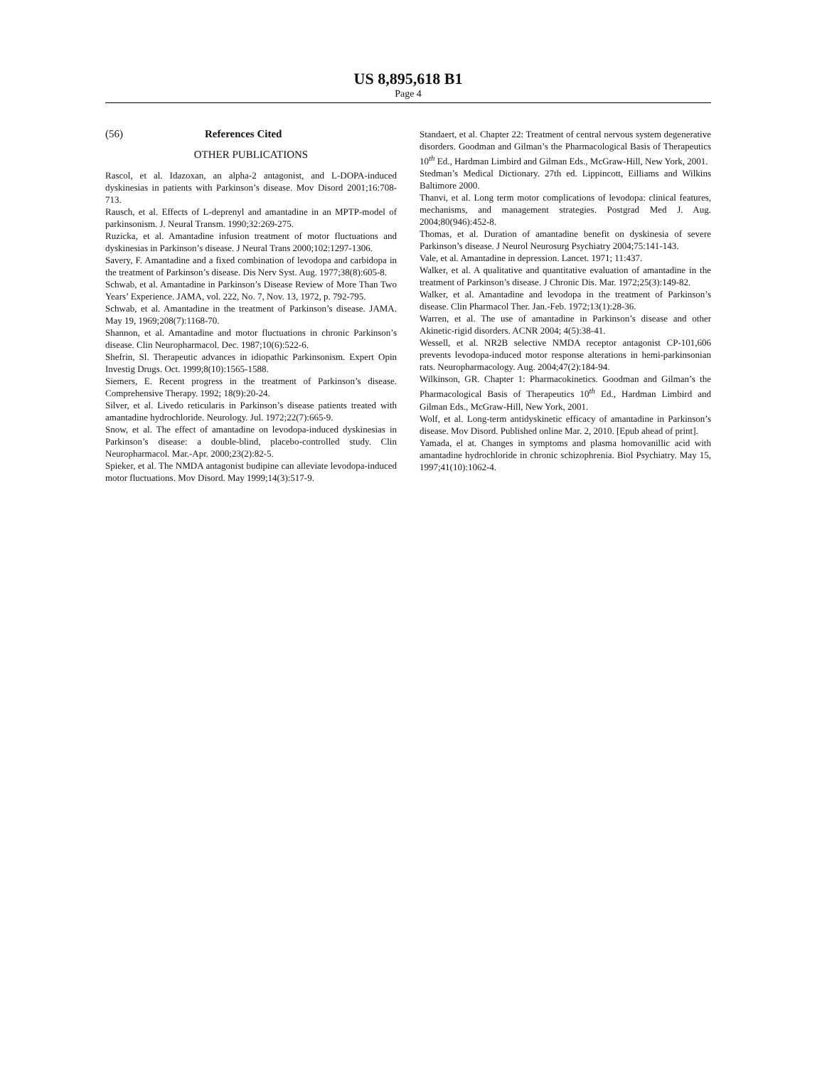US 8,895,618 B1
Page 4
(56) References Cited
OTHER PUBLICATIONS
Rascol, et al. Idazoxan, an alpha-2 antagonist, and L-DOPA-induced dyskinesias in patients with Parkinson’s disease. Mov Disord 2001;16:708-713.
Rausch, et al. Effects of L-deprenyl and amantadine in an MPTP-model of parkinsonism. J. Neural Transm. 1990;32:269-275.
Ruzicka, et al. Amantadine infusion treatment of motor fluctuations and dyskinesias in Parkinson’s disease. J Neural Trans 2000;102:1297-1306.
Savery, F. Amantadine and a fixed combination of levodopa and carbidopa in the treatment of Parkinson’s disease. Dis Nerv Syst. Aug. 1977;38(8):605-8.
Schwab, et al. Amantadine in Parkinson’s Disease Review of More Than Two Years’ Experience. JAMA, vol. 222, No. 7, Nov. 13, 1972, p. 792-795.
Schwab, et al. Amantadine in the treatment of Parkinson’s disease. JAMA. May 19, 1969;208(7):1168-70.
Shannon, et al. Amantadine and motor fluctuations in chronic Parkinson’s disease. Clin Neuropharmacol. Dec. 1987;10(6):522-6.
Shefrin, Sl. Therapeutic advances in idiopathic Parkinsonism. Expert Opin Investig Drugs. Oct. 1999;8(10):1565-1588.
Siemers, E. Recent progress in the treatment of Parkinson’s disease. Comprehensive Therapy. 1992; 18(9):20-24.
Silver, et al. Livedo reticularis in Parkinson’s disease patients treated with amantadine hydrochloride. Neurology. Jul. 1972;22(7):665-9.
Snow, et al. The effect of amantadine on levodopa-induced dyskinesias in Parkinson’s disease: a double-blind, placebo-controlled study. Clin Neuropharmacol. Mar.-Apr. 2000;23(2):82-5.
Spieker, et al. The NMDA antagonist budipine can alleviate levodopa-induced motor fluctuations. Mov Disord. May 1999;14(3):517-9.
Standaert, et al. Chapter 22: Treatment of central nervous system degenerative disorders. Goodman and Gilman’s the Pharmacological Basis of Therapeutics 10<sup>th</sup> Ed., Hardman Limbird and Gilman Eds., McGraw-Hill, New York, 2001.
Stedman’s Medical Dictionary. 27th ed. Lippincott, Eilliams and Wilkins Baltimore 2000.
Thanvi, et al. Long term motor complications of levodopa: clinical features, mechanisms, and management strategies. Postgrad Med J. Aug. 2004;80(946):452-8.
Thomas, et al. Duration of amantadine benefit on dyskinesia of severe Parkinson’s disease. J Neurol Neurosurg Psychiatry 2004;75:141-143.
Vale, et al. Amantadine in depression. Lancet. 1971; 11:437.
Walker, et al. A qualitative and quantitative evaluation of amantadine in the treatment of Parkinson’s disease. J Chronic Dis. Mar. 1972;25(3):149-82.
Walker, et al. Amantadine and levodopa in the treatment of Parkinson’s disease. Clin Pharmacol Ther. Jan.-Feb. 1972;13(1):28-36.
Warren, et al. The use of amantadine in Parkinson’s disease and other Akinetic-rigid disorders. ACNR 2004; 4(5):38-41.
Wessell, et al. NR2B selective NMDA receptor antagonist CP-101,606 prevents levodopa-induced motor response alterations in hemi-parkinsonian rats. Neuropharmacology. Aug. 2004;47(2):184-94.
Wilkinson, GR. Chapter 1: Pharmacokinetics. Goodman and Gilman’s the Pharmacological Basis of Therapeutics 10<sup>th</sup> Ed., Hardman Limbird and Gilman Eds., McGraw-Hill, New York, 2001.
Wolf, et al. Long-term antidyskinetic efficacy of amantadine in Parkinson’s disease. Mov Disord. Published online Mar. 2, 2010. [Epub ahead of print].
Yamada, el at. Changes in symptoms and plasma homovanillic acid with amantadine hydrochloride in chronic schizophrenia. Biol Psychiatry. May 15, 1997;41(10):1062-4.